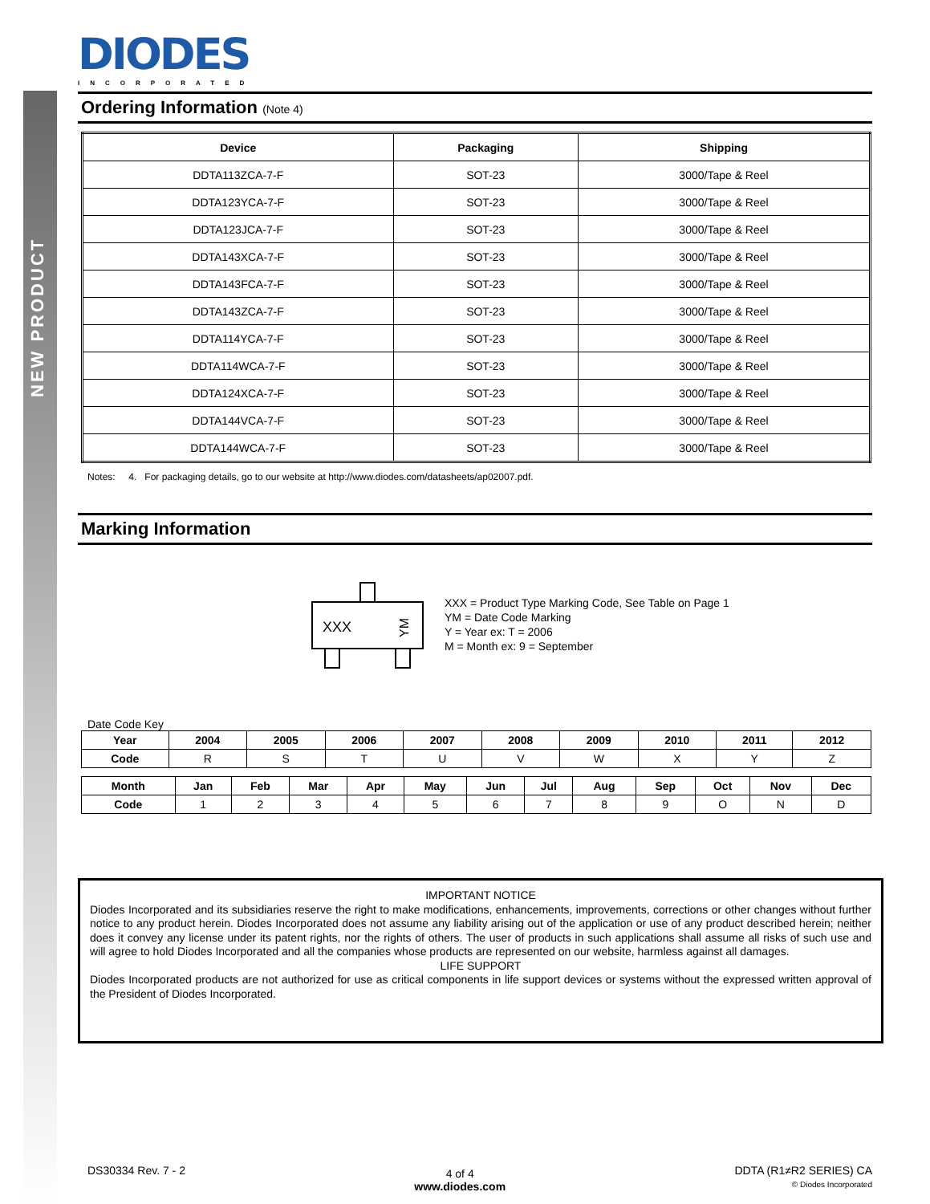NEW PRODUCT
DIODES
INCORPORATED
Ordering Information (Note 4)
| Device | Packaging | Shipping |
| --- | --- | --- |
| DDTA113ZCA-7-F | SOT-23 | 3000/Tape & Reel |
| DDTA123YCA-7-F | SOT-23 | 3000/Tape & Reel |
| DDTA123JCA-7-F | SOT-23 | 3000/Tape & Reel |
| DDTA143XCA-7-F | SOT-23 | 3000/Tape & Reel |
| DDTA143FCA-7-F | SOT-23 | 3000/Tape & Reel |
| DDTA143ZCA-7-F | SOT-23 | 3000/Tape & Reel |
| DDTA114YCA-7-F | SOT-23 | 3000/Tape & Reel |
| DDTA114WCA-7-F | SOT-23 | 3000/Tape & Reel |
| DDTA124XCA-7-F | SOT-23 | 3000/Tape & Reel |
| DDTA144VCA-7-F | SOT-23 | 3000/Tape & Reel |
| DDTA144WCA-7-F | SOT-23 | 3000/Tape & Reel |
Notes: 4. For packaging details, go to our website at http://www.diodes.com/datasheets/ap02007.pdf.
Marking Information
XXX
YM
XXX = Product Type Marking Code, See Table on Page 1
YM = Date Code Marking
Y = Year ex: T = 2006
M = Month ex: 9 = September
Date Code Key
| Year | 2004 | 2005 | 2006 | 2007 | 2008 | 2009 | 2010 | 2011 | 2012 |
| --- | --- | --- | --- | --- | --- | --- | --- | --- | --- |
| Code | R | S | T | U | V | W | X | Y | Z |
| Month | Jan | Feb | Mar | Apr | May | Jun | Jul | Aug | Sep | Oct | Nov | Dec |
| --- | --- | --- | --- | --- | --- | --- | --- | --- | --- | --- | --- | --- |
| Code | 1 | 2 | 3 | 4 | 5 | 6 | 7 | 8 | 9 | O | N | D |
IMPORTANT NOTICE
Diodes Incorporated and its subsidiaries reserve the right to make modifications, enhancements, improvements, corrections or other changes without further notice to any product herein. Diodes Incorporated does not assume any liability arising out of the application or use of any product described herein; neither does it convey any license under its patent rights, nor the rights of others. The user of products in such applications shall assume all risks of such use and will agree to hold Diodes Incorporated and all the companies whose products are represented on our website, harmless against all damages.
LIFE SUPPORT
Diodes Incorporated products are not authorized for use as critical components in life support devices or systems without the expressed written approval of the President of Diodes Incorporated.
DS30334 Rev. 7 - 2
4 of 4
www.diodes.com
DDTA (R1≠R2 SERIES) CA
© Diodes Incorporated